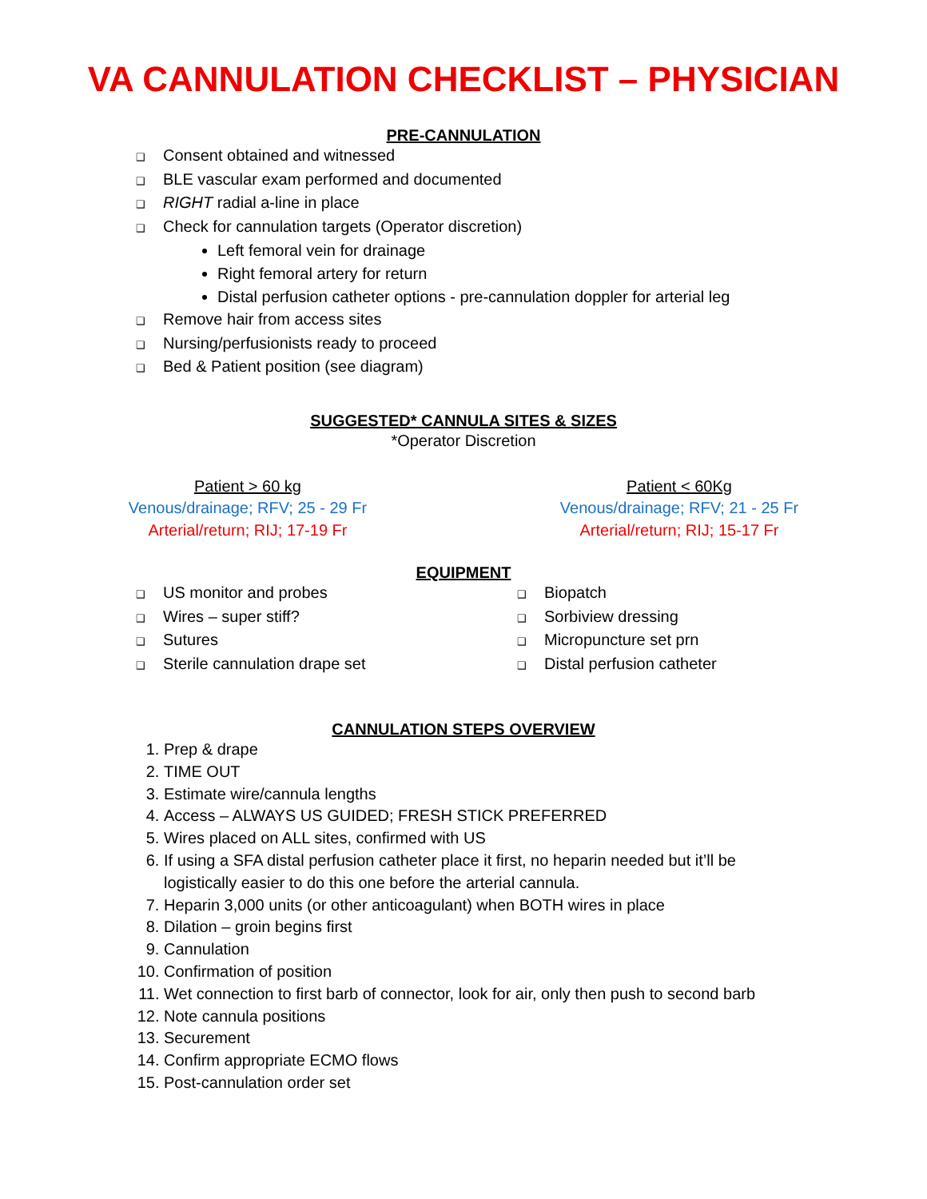VA CANNULATION CHECKLIST – PHYSICIAN
PRE-CANNULATION
❑ Consent obtained and witnessed
❑ BLE vascular exam performed and documented
❑ RIGHT radial a-line in place
❑ Check for cannulation targets (Operator discretion)
Left femoral vein for drainage
Right femoral artery for return
Distal perfusion catheter options - pre-cannulation doppler for arterial leg
❑ Remove hair from access sites
❑ Nursing/perfusionists ready to proceed
❑ Bed & Patient position (see diagram)
SUGGESTED* CANNULA SITES & SIZES
*Operator Discretion
Patient > 60 kg
Venous/drainage; RFV; 25 - 29 Fr
Arterial/return; RIJ; 17-19 Fr
Patient < 60Kg
Venous/drainage; RFV; 21 - 25 Fr
Arterial/return; RIJ; 15-17 Fr
EQUIPMENT
❑ US monitor and probes
❑ Wires – super stiff?
❑ Sutures
❑ Sterile cannulation drape set
❑ Biopatch
❑ Sorbiview dressing
❑ Micropuncture set prn
❑ Distal perfusion catheter
CANNULATION STEPS OVERVIEW
1. Prep & drape
2. TIME OUT
3. Estimate wire/cannula lengths
4. Access – ALWAYS US GUIDED; FRESH STICK PREFERRED
5. Wires placed on ALL sites, confirmed with US
6. If using a SFA distal perfusion catheter place it first, no heparin needed but it’ll be logistically easier to do this one before the arterial cannula.
7. Heparin 3,000 units (or other anticoagulant) when BOTH wires in place
8. Dilation – groin begins first
9. Cannulation
10. Confirmation of position
11. Wet connection to first barb of connector, look for air, only then push to second barb
12. Note cannula positions
13. Securement
14. Confirm appropriate ECMO flows
15. Post-cannulation order set